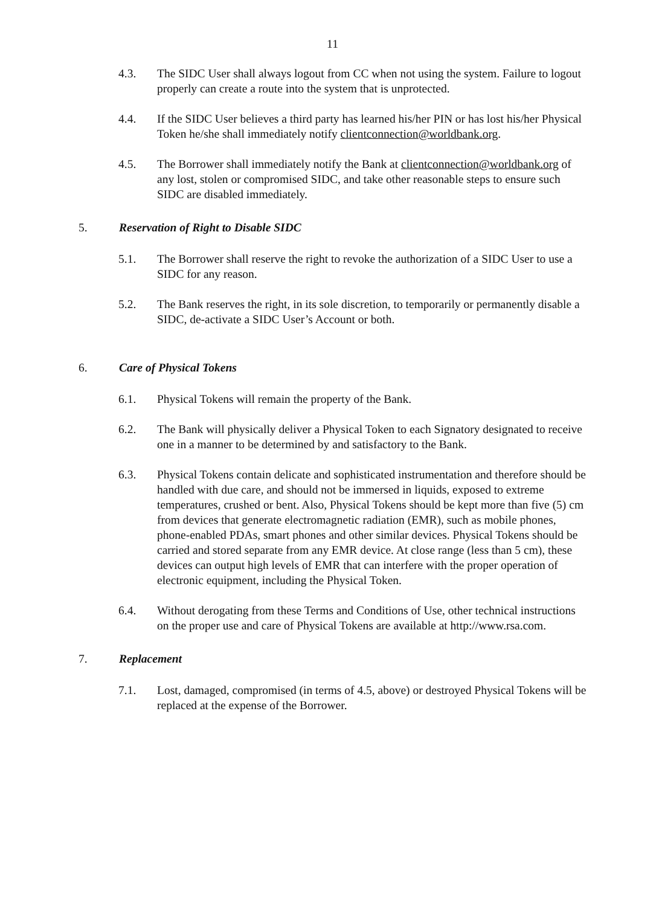11
4.3. The SIDC User shall always logout from CC when not using the system. Failure to logout properly can create a route into the system that is unprotected.
4.4. If the SIDC User believes a third party has learned his/her PIN or has lost his/her Physical Token he/she shall immediately notify clientconnection@worldbank.org.
4.5. The Borrower shall immediately notify the Bank at clientconnection@worldbank.org of any lost, stolen or compromised SIDC, and take other reasonable steps to ensure such SIDC are disabled immediately.
5. Reservation of Right to Disable SIDC
5.1. The Borrower shall reserve the right to revoke the authorization of a SIDC User to use a SIDC for any reason.
5.2. The Bank reserves the right, in its sole discretion, to temporarily or permanently disable a SIDC, de-activate a SIDC User’s Account or both.
6. Care of Physical Tokens
6.1. Physical Tokens will remain the property of the Bank.
6.2. The Bank will physically deliver a Physical Token to each Signatory designated to receive one in a manner to be determined by and satisfactory to the Bank.
6.3. Physical Tokens contain delicate and sophisticated instrumentation and therefore should be handled with due care, and should not be immersed in liquids, exposed to extreme temperatures, crushed or bent. Also, Physical Tokens should be kept more than five (5) cm from devices that generate electromagnetic radiation (EMR), such as mobile phones, phone-enabled PDAs, smart phones and other similar devices. Physical Tokens should be carried and stored separate from any EMR device. At close range (less than 5 cm), these devices can output high levels of EMR that can interfere with the proper operation of electronic equipment, including the Physical Token.
6.4. Without derogating from these Terms and Conditions of Use, other technical instructions on the proper use and care of Physical Tokens are available at http://www.rsa.com.
7. Replacement
7.1. Lost, damaged, compromised (in terms of 4.5, above) or destroyed Physical Tokens will be replaced at the expense of the Borrower.